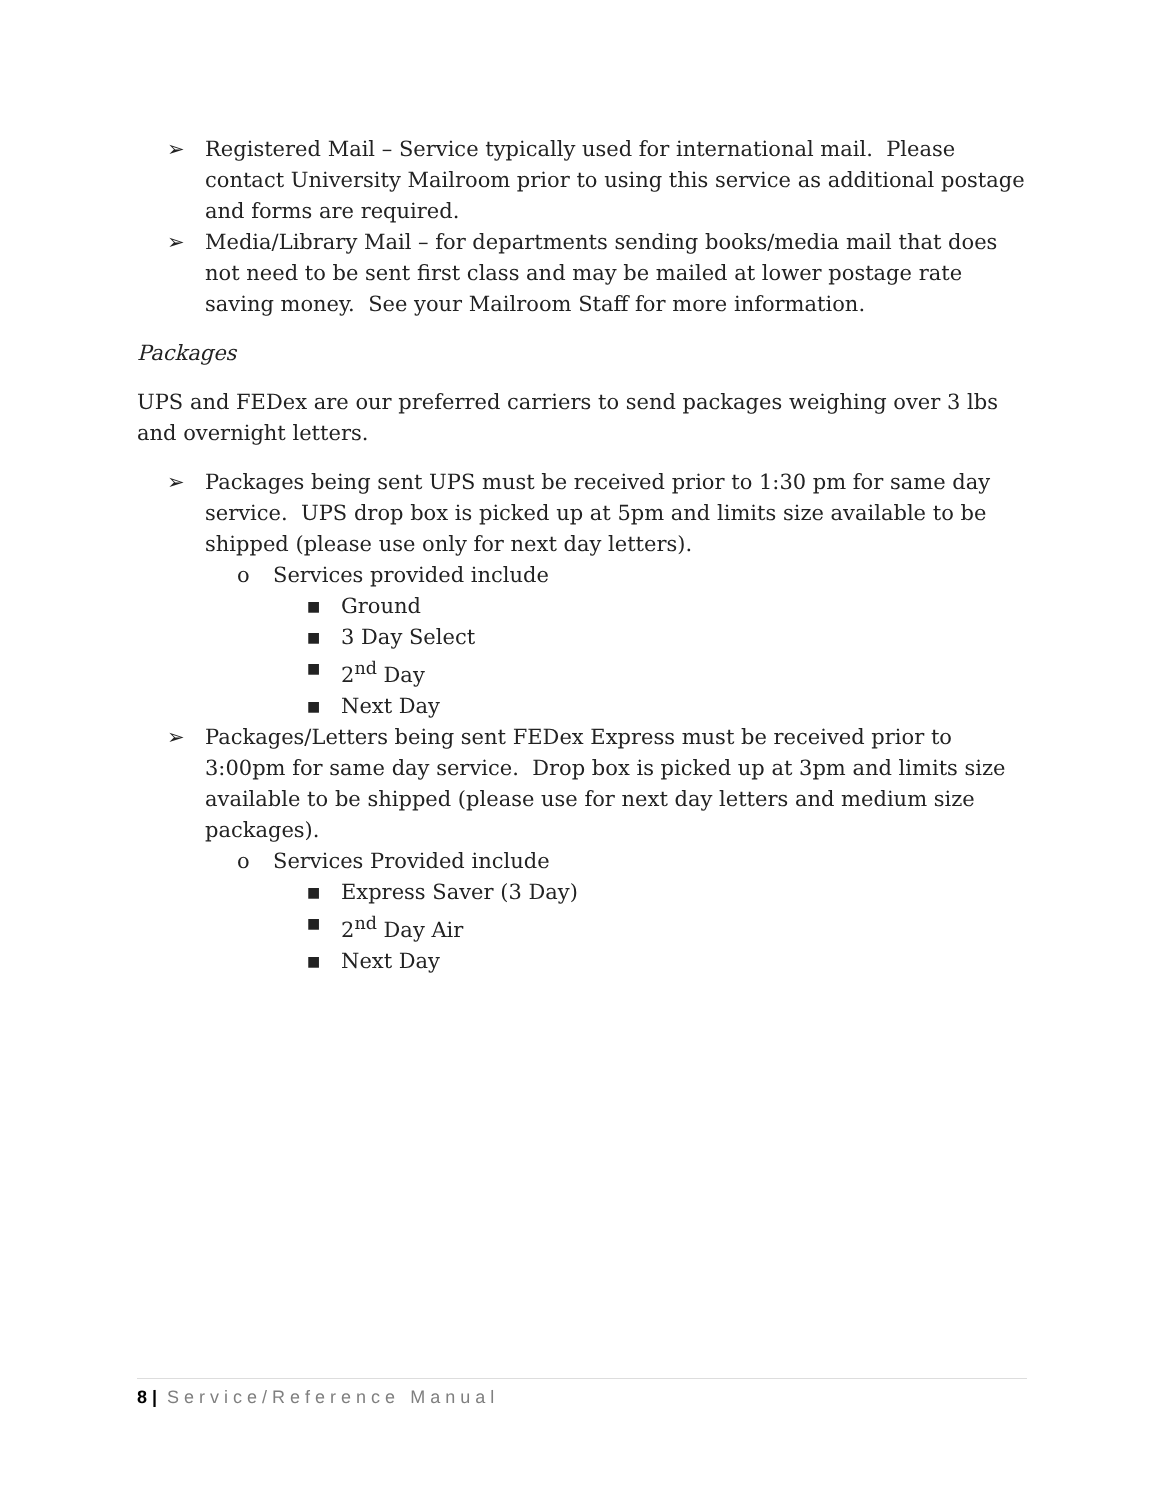➢ Registered Mail – Service typically used for international mail. Please contact University Mailroom prior to using this service as additional postage and forms are required.
➢ Media/Library Mail – for departments sending books/media mail that does not need to be sent first class and may be mailed at lower postage rate saving money. See your Mailroom Staff for more information.
Packages
UPS and FEDex are our preferred carriers to send packages weighing over 3 lbs and overnight letters.
➢ Packages being sent UPS must be received prior to 1:30 pm for same day service. UPS drop box is picked up at 5pm and limits size available to be shipped (please use only for next day letters).
o Services provided include
■ Ground
■ 3 Day Select
■ 2<sup>nd</sup> Day
■ Next Day
➢ Packages/Letters being sent FEDex Express must be received prior to 3:00pm for same day service. Drop box is picked up at 3pm and limits size available to be shipped (please use for next day letters and medium size packages).
o Services Provided include
■ Express Saver (3 Day)
■ 2<sup>nd</sup> Day Air
■ Next Day
8 | Service/Reference Manual